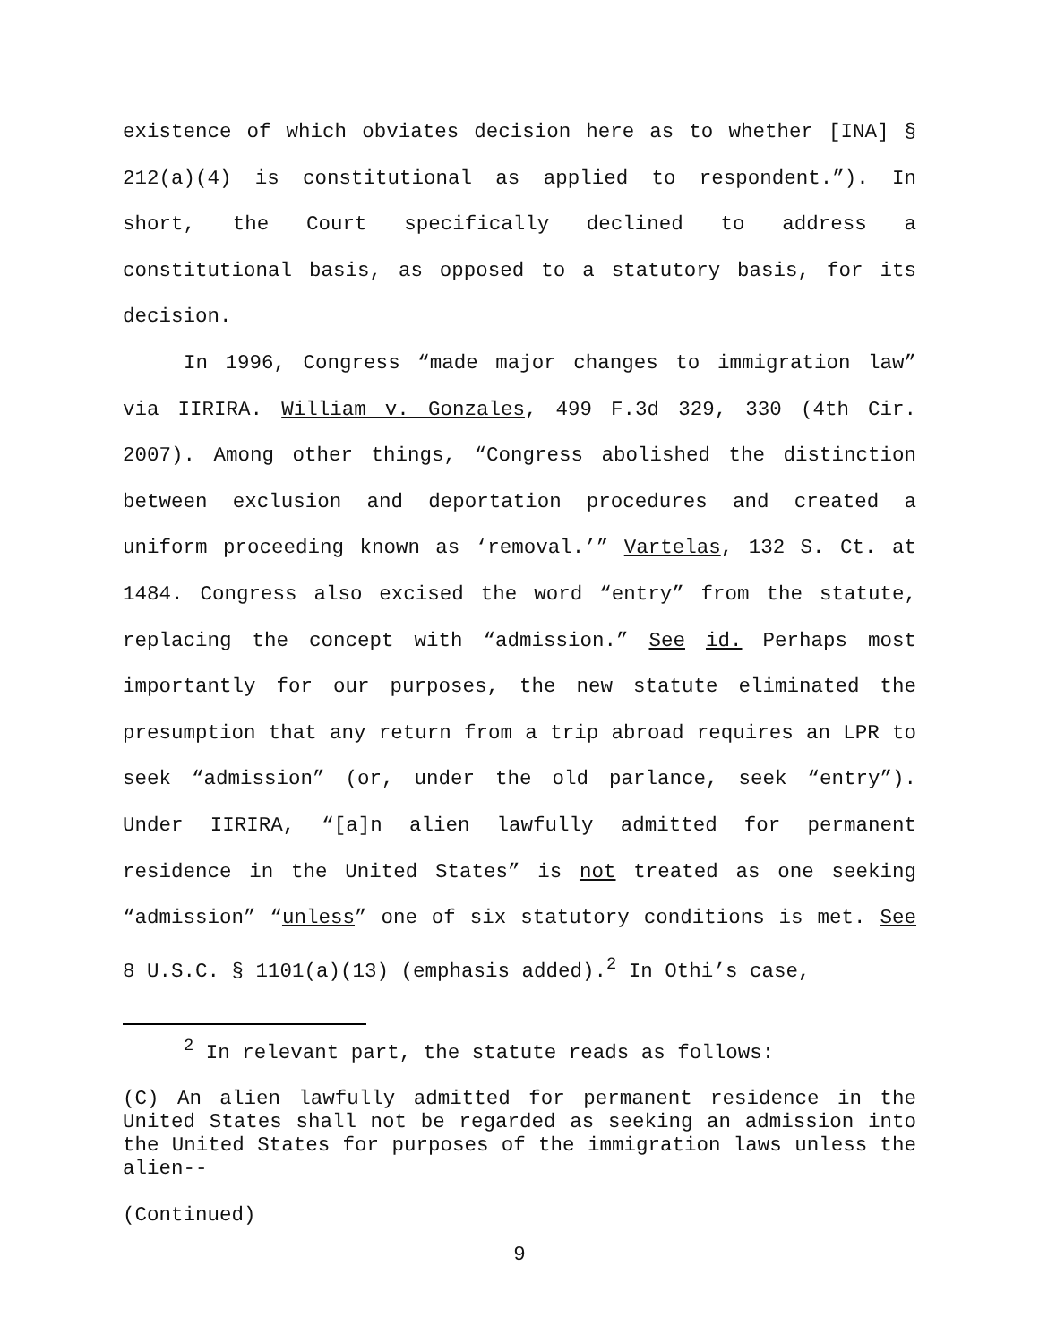existence of which obviates decision here as to whether [INA] § 212(a)(4) is constitutional as applied to respondent.”). In short, the Court specifically declined to address a constitutional basis, as opposed to a statutory basis, for its decision.
In 1996, Congress “made major changes to immigration law” via IIRIRA. William v. Gonzales, 499 F.3d 329, 330 (4th Cir. 2007). Among other things, “Congress abolished the distinction between exclusion and deportation procedures and created a uniform proceeding known as ‘removal.’” Vartelas, 132 S. Ct. at 1484. Congress also excised the word “entry” from the statute, replacing the concept with “admission.” See id. Perhaps most importantly for our purposes, the new statute eliminated the presumption that any return from a trip abroad requires an LPR to seek “admission” (or, under the old parlance, seek “entry”). Under IIRIRA, “[a]n alien lawfully admitted for permanent residence in the United States” is not treated as one seeking “admission” “unless” one of six statutory conditions is met. See 8 U.S.C. § 1101(a)(13) (emphasis added).<sup>2</sup> In Othi’s case,
<sup>2</sup> In relevant part, the statute reads as follows:
(C) An alien lawfully admitted for permanent residence in the United States shall not be regarded as seeking an admission into the United States for purposes of the immigration laws unless the alien--
(Continued)
9